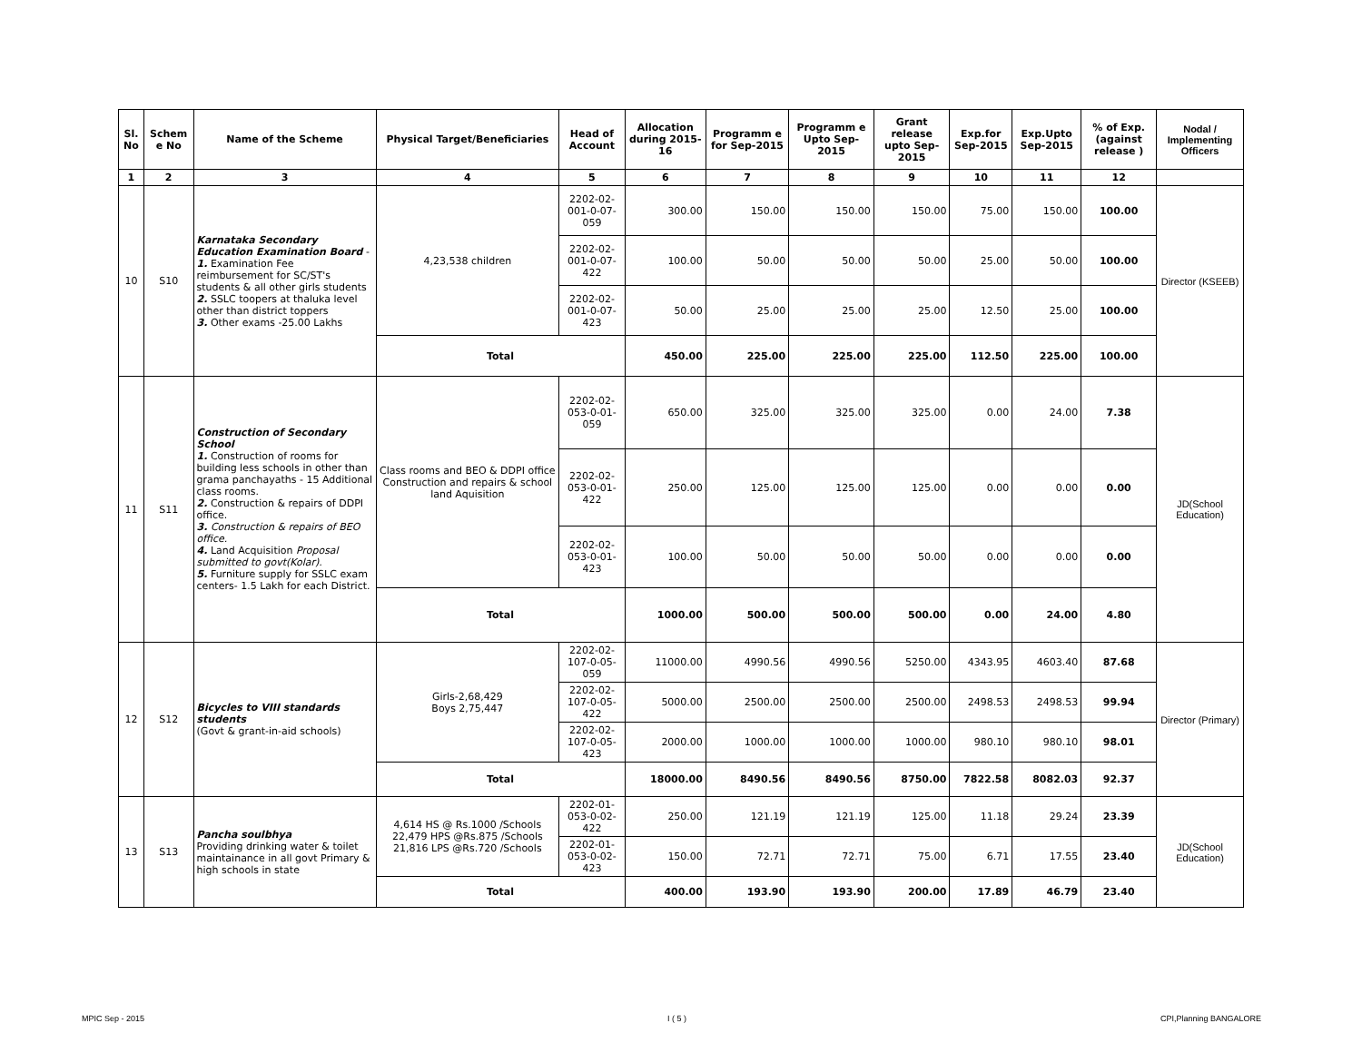| Sl. No | Schem e No | Name of the Scheme | Physical Target/Beneficiaries | Head of Account | Allocation during 2015-16 | Programm e for Sep-2015 | Programm e Upto Sep-2015 | Grant release upto Sep-2015 | Exp.for Sep-2015 | Exp.Upto Sep-2015 | % of Exp. (against release ) | Nodal / Implementing Officers |
| --- | --- | --- | --- | --- | --- | --- | --- | --- | --- | --- | --- | --- |
| 1 | 2 | 3 | 4 | 5 | 6 | 7 | 8 | 9 | 10 | 11 | 12 | |
| 10 | S10 | Karnataka Secondary Education Examination Board - 1. Examination Fee reimbursement for SC/ST's students & all other girls students 2. SSLC toopers at thaluka level other than district toppers 3. Other exams -25.00 Lakhs | 4,23,538 children | 2202-02-001-0-07-059 | 300.00 | 150.00 | 150.00 | 150.00 | 75.00 | 150.00 | 100.00 | Director (KSEEB) |
| | | | | 2202-02-001-0-07-422 | 100.00 | 50.00 | 50.00 | 50.00 | 25.00 | 50.00 | 100.00 | |
| | | | | 2202-02-001-0-07-423 | 50.00 | 25.00 | 25.00 | 25.00 | 12.50 | 25.00 | 100.00 | |
| | | | Total | | 450.00 | 225.00 | 225.00 | 225.00 | 112.50 | 225.00 | 100.00 | |
| 11 | S11 | Construction of Secondary School 1. Construction of rooms for building less schools in other than grama panchayaths - 15 Additional class rooms. 2. Construction & repairs of DDPI office. 3. Construction & repairs of BEO office. 4. Land Acquisition Proposal submitted to govt(Kolar). 5. Furniture supply for SSLC exam centers- 1.5 Lakh for each District. | Class rooms and BEO & DDPI office Construction and repairs & school land Aquisition | 2202-02-053-0-01-059 | 650.00 | 325.00 | 325.00 | 325.00 | 0.00 | 24.00 | 7.38 | JD(School Education) |
| | | | | 2202-02-053-0-01-422 | 250.00 | 125.00 | 125.00 | 125.00 | 0.00 | 0.00 | 0.00 | |
| | | | | 2202-02-053-0-01-423 | 100.00 | 50.00 | 50.00 | 50.00 | 0.00 | 0.00 | 0.00 | |
| | | | Total | | 1000.00 | 500.00 | 500.00 | 500.00 | 0.00 | 24.00 | 4.80 | |
| 12 | S12 | Bicycles to VIII standards students (Govt & grant-in-aid schools) | Girls-2,68,429 Boys 2,75,447 | 2202-02-107-0-05-059 | 11000.00 | 4990.56 | 4990.56 | 5250.00 | 4343.95 | 4603.40 | 87.68 | Director (Primary) |
| | | | | 2202-02-107-0-05-422 | 5000.00 | 2500.00 | 2500.00 | 2500.00 | 2498.53 | 2498.53 | 99.94 | |
| | | | | 2202-02-107-0-05-423 | 2000.00 | 1000.00 | 1000.00 | 1000.00 | 980.10 | 980.10 | 98.01 | |
| | | | Total | | 18000.00 | 8490.56 | 8490.56 | 8750.00 | 7822.58 | 8082.03 | 92.37 | |
| 13 | S13 | Pancha soulbhya Providing drinking water & toilet maintainance in all govt Primary & high schools in state | 4,614 HS @ Rs.1000 /Schools 22,479 HPS @Rs.875 /Schools 21,816 LPS @Rs.720 /Schools | 2202-01-053-0-02-422 | 250.00 | 121.19 | 121.19 | 125.00 | 11.18 | 29.24 | 23.39 | JD(School Education) |
| | | | | 2202-01-053-0-02-423 | 150.00 | 72.71 | 72.71 | 75.00 | 6.71 | 17.55 | 23.40 | |
| | | | Total | | 400.00 | 193.90 | 193.90 | 200.00 | 17.89 | 46.79 | 23.40 | |
MPIC Sep - 2015 I ( 5 ) CPI,Planning BANGALORE